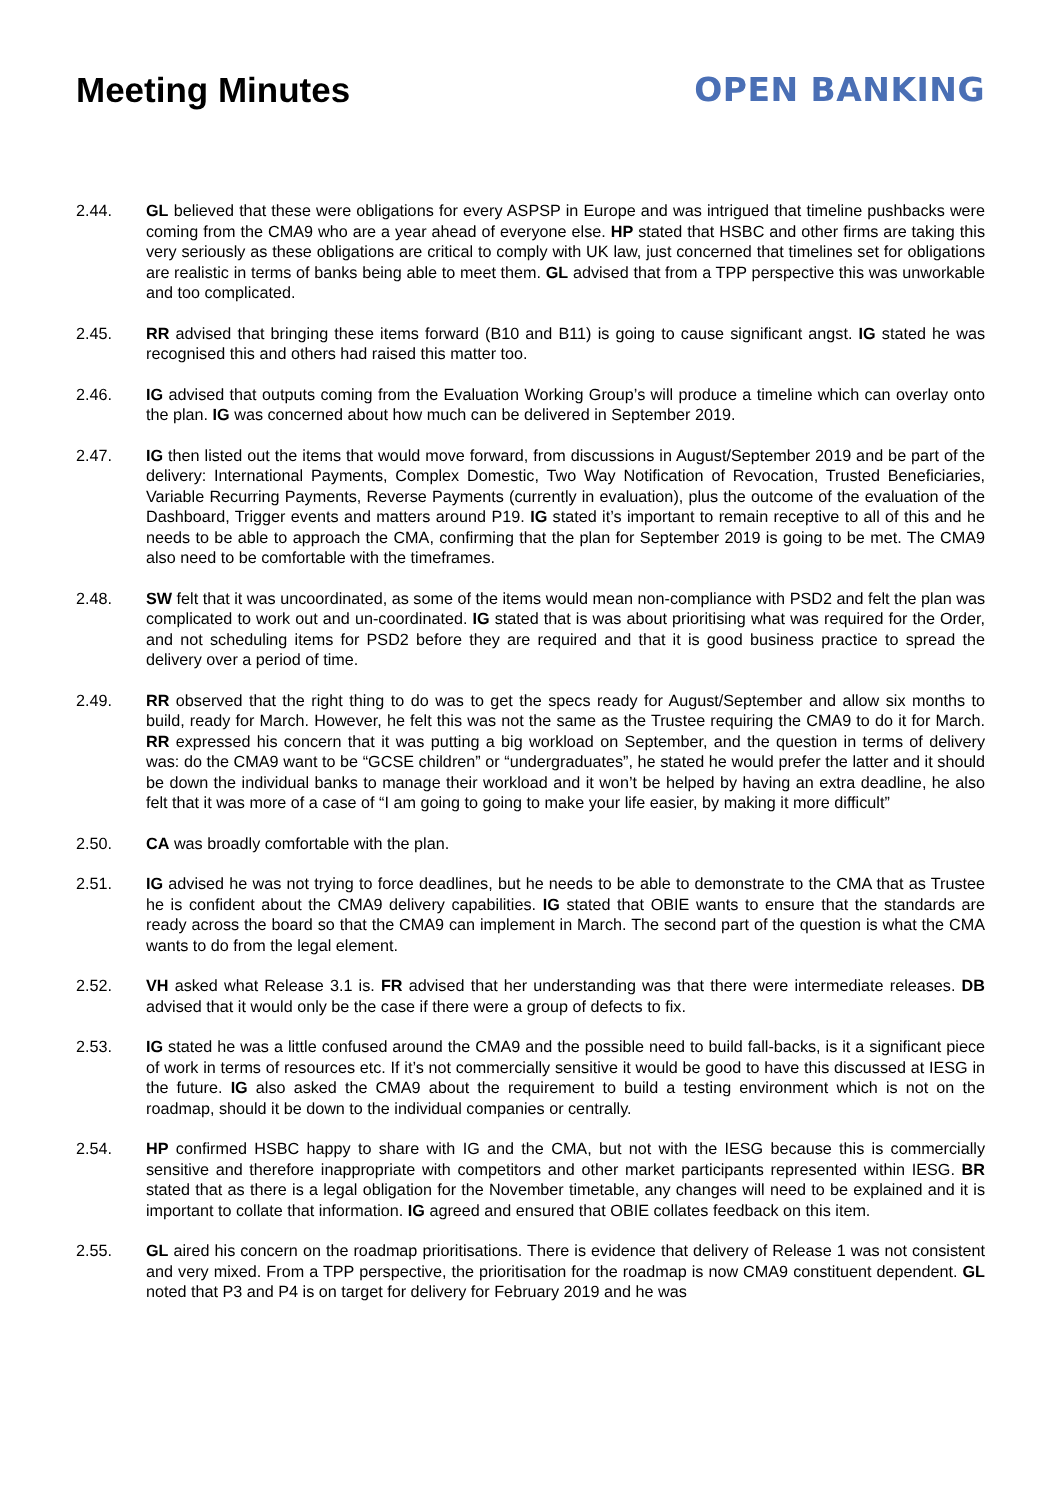Meeting Minutes OPEN BANKING
2.44. GL believed that these were obligations for every ASPSP in Europe and was intrigued that timeline pushbacks were coming from the CMA9 who are a year ahead of everyone else. HP stated that HSBC and other firms are taking this very seriously as these obligations are critical to comply with UK law, just concerned that timelines set for obligations are realistic in terms of banks being able to meet them. GL advised that from a TPP perspective this was unworkable and too complicated.
2.45. RR advised that bringing these items forward (B10 and B11) is going to cause significant angst. IG stated he was recognised this and others had raised this matter too.
2.46. IG advised that outputs coming from the Evaluation Working Group’s will produce a timeline which can overlay onto the plan. IG was concerned about how much can be delivered in September 2019.
2.47. IG then listed out the items that would move forward, from discussions in August/September 2019 and be part of the delivery: International Payments, Complex Domestic, Two Way Notification of Revocation, Trusted Beneficiaries, Variable Recurring Payments, Reverse Payments (currently in evaluation), plus the outcome of the evaluation of the Dashboard, Trigger events and matters around P19. IG stated it’s important to remain receptive to all of this and he needs to be able to approach the CMA, confirming that the plan for September 2019 is going to be met. The CMA9 also need to be comfortable with the timeframes.
2.48. SW felt that it was uncoordinated, as some of the items would mean non-compliance with PSD2 and felt the plan was complicated to work out and un-coordinated. IG stated that is was about prioritising what was required for the Order, and not scheduling items for PSD2 before they are required and that it is good business practice to spread the delivery over a period of time.
2.49. RR observed that the right thing to do was to get the specs ready for August/September and allow six months to build, ready for March. However, he felt this was not the same as the Trustee requiring the CMA9 to do it for March. RR expressed his concern that it was putting a big workload on September, and the question in terms of delivery was: do the CMA9 want to be “GCSE children” or “undergraduates”, he stated he would prefer the latter and it should be down the individual banks to manage their workload and it won’t be helped by having an extra deadline, he also felt that it was more of a case of “I am going to going to make your life easier, by making it more difficult”
2.50. CA was broadly comfortable with the plan.
2.51. IG advised he was not trying to force deadlines, but he needs to be able to demonstrate to the CMA that as Trustee he is confident about the CMA9 delivery capabilities. IG stated that OBIE wants to ensure that the standards are ready across the board so that the CMA9 can implement in March. The second part of the question is what the CMA wants to do from the legal element.
2.52. VH asked what Release 3.1 is. FR advised that her understanding was that there were intermediate releases. DB advised that it would only be the case if there were a group of defects to fix.
2.53. IG stated he was a little confused around the CMA9 and the possible need to build fall-backs, is it a significant piece of work in terms of resources etc. If it’s not commercially sensitive it would be good to have this discussed at IESG in the future. IG also asked the CMA9 about the requirement to build a testing environment which is not on the roadmap, should it be down to the individual companies or centrally.
2.54. HP confirmed HSBC happy to share with IG and the CMA, but not with the IESG because this is commercially sensitive and therefore inappropriate with competitors and other market participants represented within IESG. BR stated that as there is a legal obligation for the November timetable, any changes will need to be explained and it is important to collate that information. IG agreed and ensured that OBIE collates feedback on this item.
2.55. GL aired his concern on the roadmap prioritisations. There is evidence that delivery of Release 1 was not consistent and very mixed. From a TPP perspective, the prioritisation for the roadmap is now CMA9 constituent dependent. GL noted that P3 and P4 is on target for delivery for February 2019 and he was